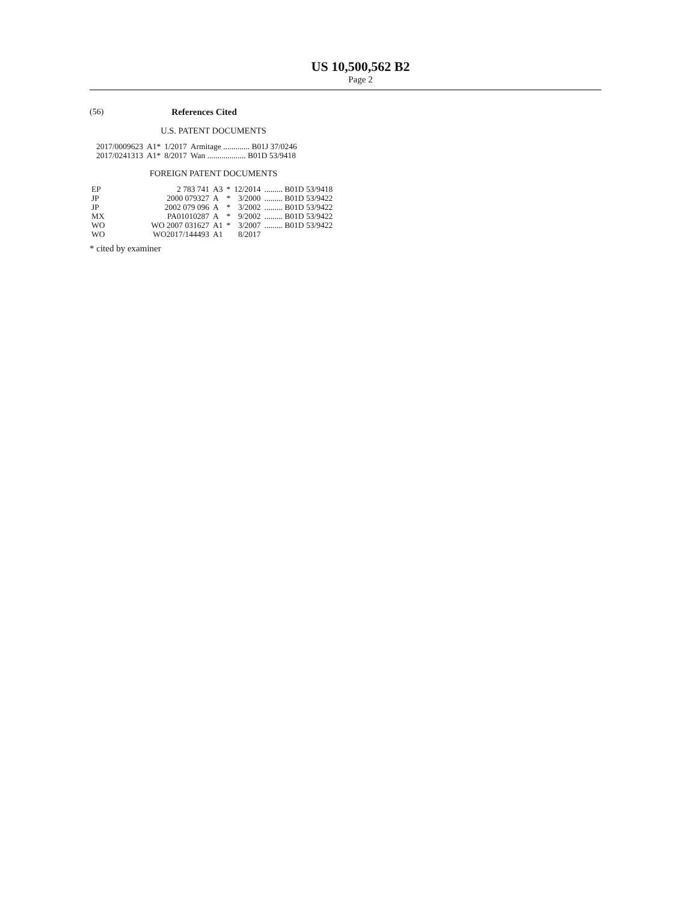US 10,500,562 B2
Page 2
(56) References Cited
U.S. PATENT DOCUMENTS
| 2017/0009623 | A1* | 1/2017 | Armitage ............. B01J 37/0246 |
| 2017/0241313 | A1* | 8/2017 | Wan ................... B01D 53/9418 |
FOREIGN PATENT DOCUMENTS
| EP | 2 783 741 | A3 | * | 12/2014 | ......... B01D 53/9418 |
| JP | 2000 079327 | A | * | 3/2000 | ......... B01D 53/9422 |
| JP | 2002 079 096 | A | * | 3/2002 | ......... B01D 53/9422 |
| MX | PA01010287 | A | * | 9/2002 | ......... B01D 53/9422 |
| WO | WO 2007 031627 | A1 | * | 3/2007 | ......... B01D 53/9422 |
| WO | WO2017/144493 | A1 | | 8/2017 | |
* cited by examiner